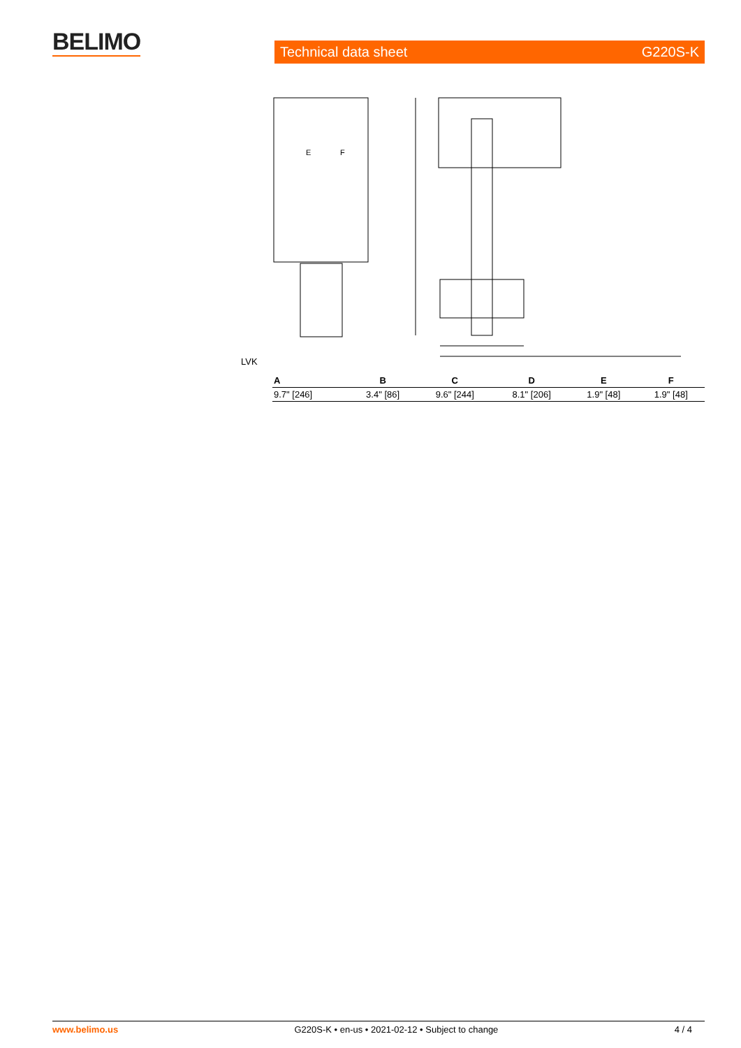BELIMO Technical data sheet G220S-K
E
F
LVK
| A | B | C | D | E | F |
| --- | --- | --- | --- | --- | --- |
| 9.7" [246] | 3.4" [86] | 9.6" [244] | 8.1" [206] | 1.9" [48] | 1.9" [48] |
www.belimo.us G220S-K • en-us • 2021-02-12 • Subject to change 4 / 4